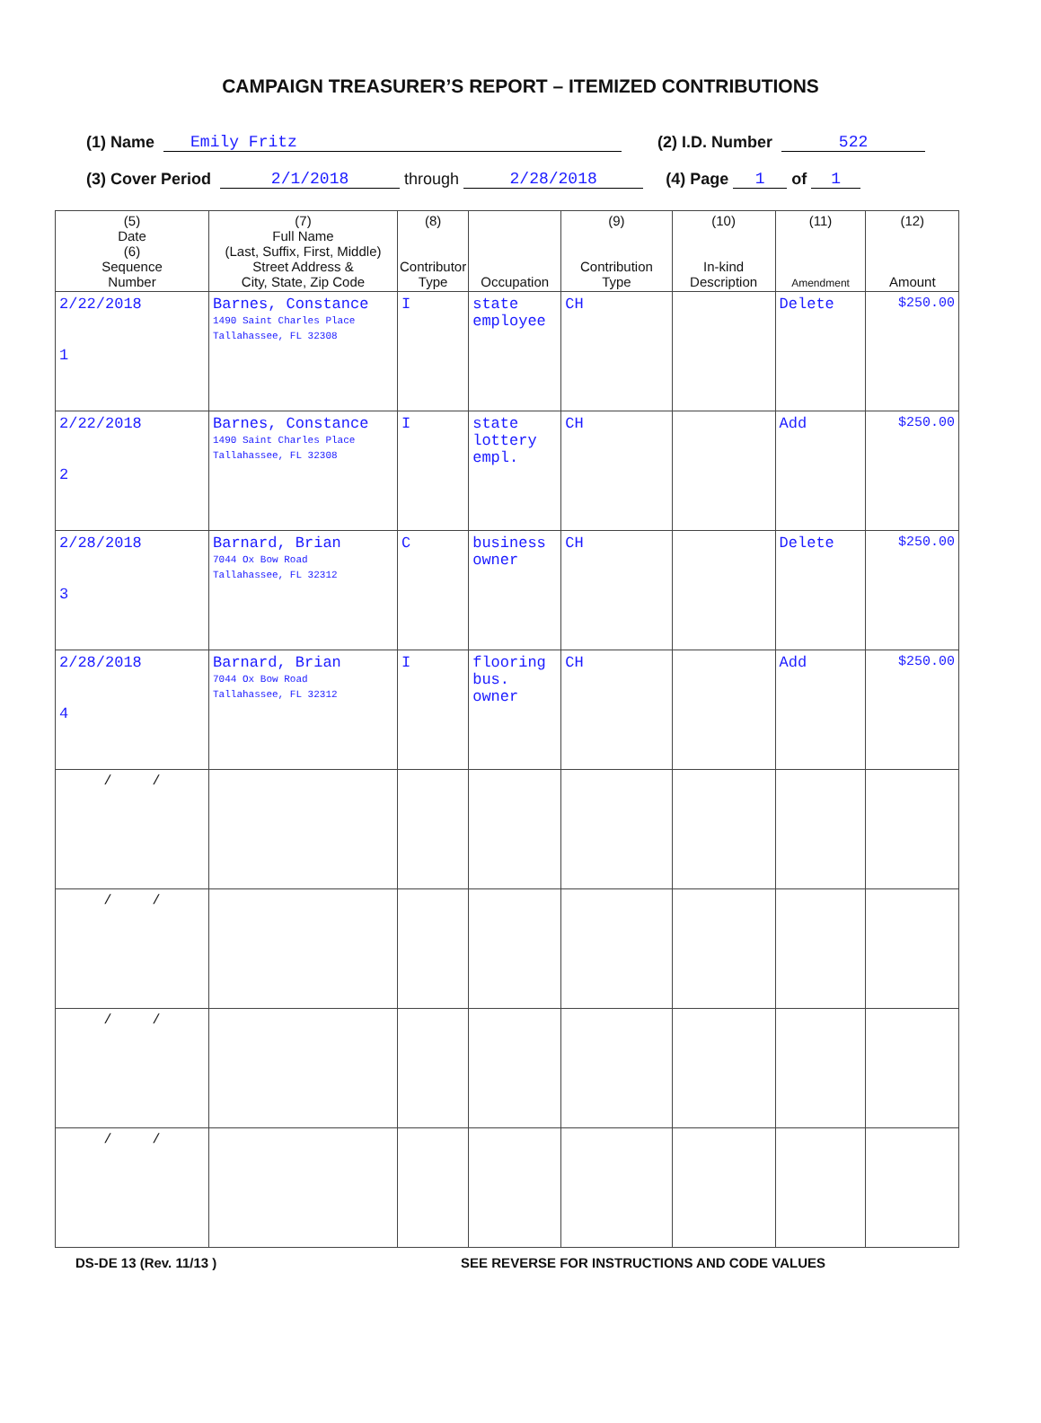CAMPAIGN TREASURER’S REPORT – ITEMIZED CONTRIBUTIONS
(1) Name Emily Fritz (2) I.D. Number 522
(3) Cover Period 2/1/2018 through 2/28/2018 (4) Page 1 of 1
| (5) Date (6) Sequence Number | (7) Full Name (Last, Suffix, First, Middle) Street Address & City, State, Zip Code | (8) Contributor Type | Occupation | (9) Contribution Type | (10) In-kind Description | (11) Amendment | (12) Amount |
| --- | --- | --- | --- | --- | --- | --- | --- |
| 2/22/2018 1 | Barnes, Constance 1490 Saint Charles Place Tallahassee, FL 32308 | I | state employee | CH | | Delete | $250.00 |
| 2/22/2018 2 | Barnes, Constance 1490 Saint Charles Place Tallahassee, FL 32308 | I | state lottery empl. | CH | | Add | $250.00 |
| 2/28/2018 3 | Barnard, Brian 7044 Ox Bow Road Tallahassee, FL 32312 | C | business owner | CH | | Delete | $250.00 |
| 2/28/2018 4 | Barnard, Brian 7044 Ox Bow Road Tallahassee, FL 32312 | I | flooring bus. owner | CH | | Add | $250.00 |
| / / | | | | | | | |
| / / | | | | | | | |
| / / | | | | | | | |
| / / | | | | | | | |
DS-DE 13 (Rev. 11/13 ) SEE REVERSE FOR INSTRUCTIONS AND CODE VALUES